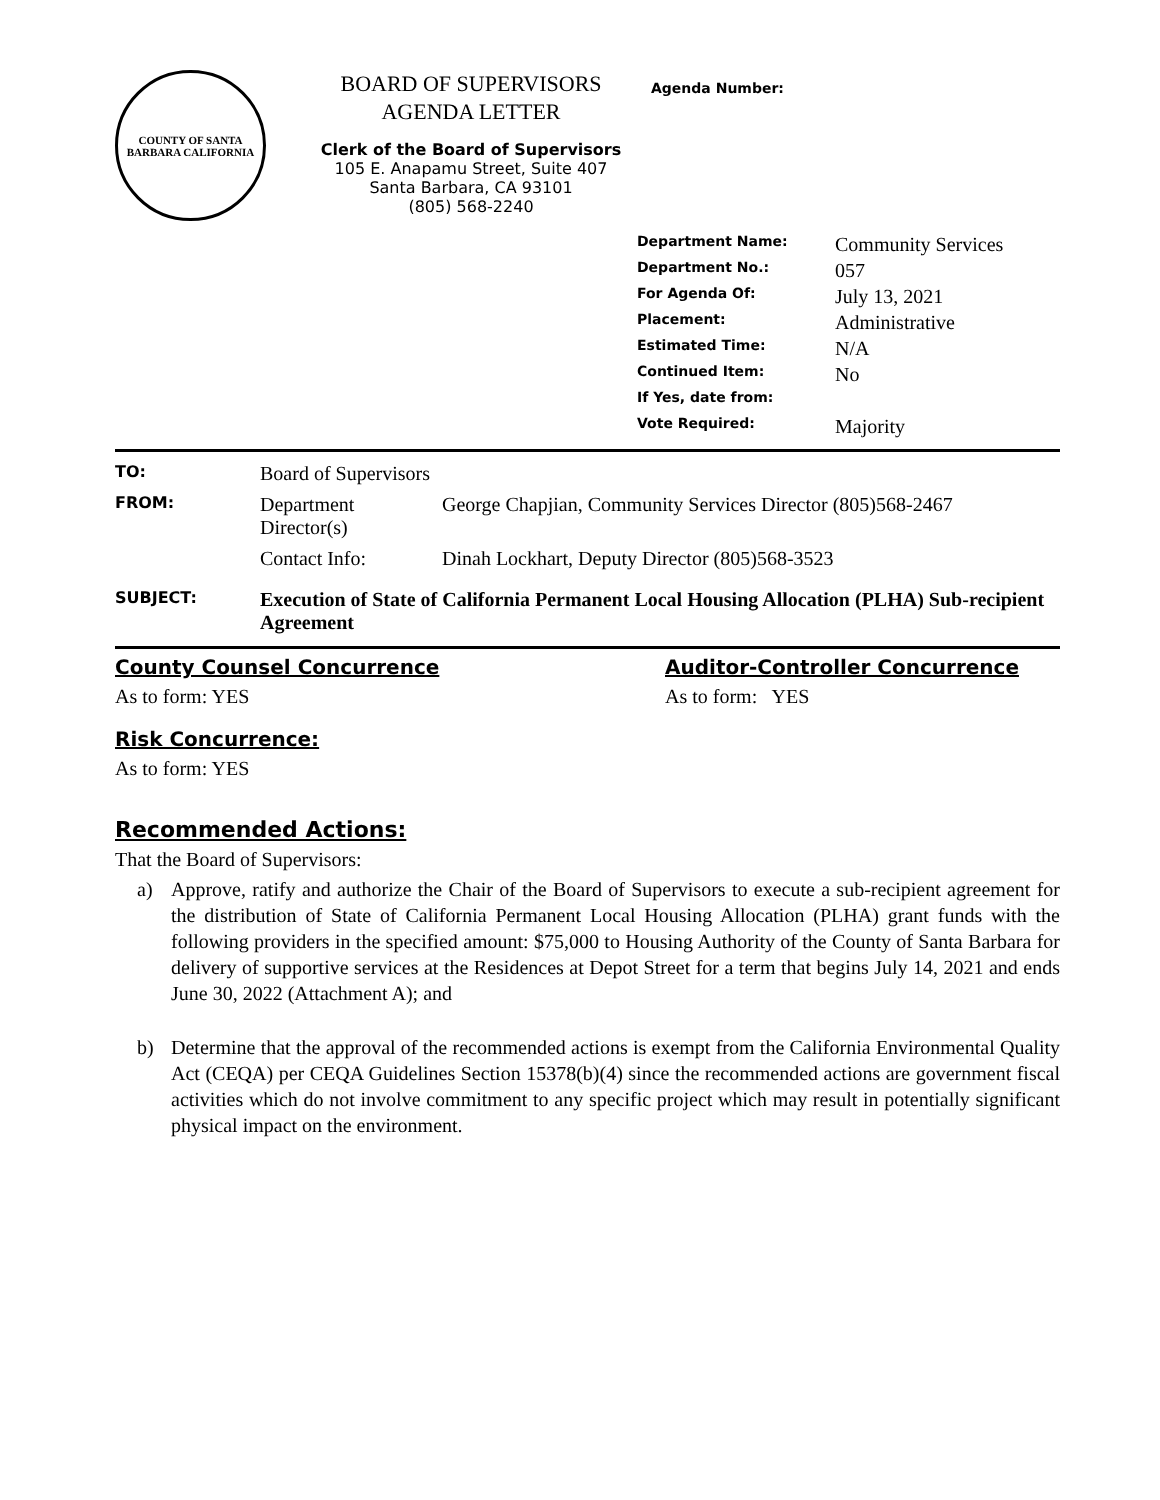COUNTY OF SANTA BARBARA CALIFORNIA
BOARD OF SUPERVISORS
AGENDA LETTER
Clerk of the Board of Supervisors
105 E. Anapamu Street, Suite 407
Santa Barbara, CA 93101
(805) 568-2240
Agenda Number:
| Department Name: | Community Services |
| Department No.: | 057 |
| For Agenda Of: | July 13, 2021 |
| Placement: | Administrative |
| Estimated Time: | N/A |
| Continued Item: | No |
| If Yes, date from: | |
| Vote Required: | Majority |
| TO: | Board of Supervisors | |
| FROM: | Department Director(s) | George Chapjian, Community Services Director (805)568-2467 |
| | Contact Info: | Dinah Lockhart, Deputy Director (805)568-3523 |
| SUBJECT: | Execution of State of California Permanent Local Housing Allocation (PLHA) Sub-recipient Agreement | |
County Counsel Concurrence
As to form: YES
Auditor-Controller Concurrence
As to form: YES
Risk Concurrence:
As to form: YES
Recommended Actions:
That the Board of Supervisors:
a) Approve, ratify and authorize the Chair of the Board of Supervisors to execute a sub-recipient agreement for the distribution of State of California Permanent Local Housing Allocation (PLHA) grant funds with the following providers in the specified amount: $75,000 to Housing Authority of the County of Santa Barbara for delivery of supportive services at the Residences at Depot Street for a term that begins July 14, 2021 and ends June 30, 2022 (Attachment A); and
b) Determine that the approval of the recommended actions is exempt from the California Environmental Quality Act (CEQA) per CEQA Guidelines Section 15378(b)(4) since the recommended actions are government fiscal activities which do not involve commitment to any specific project which may result in potentially significant physical impact on the environment.